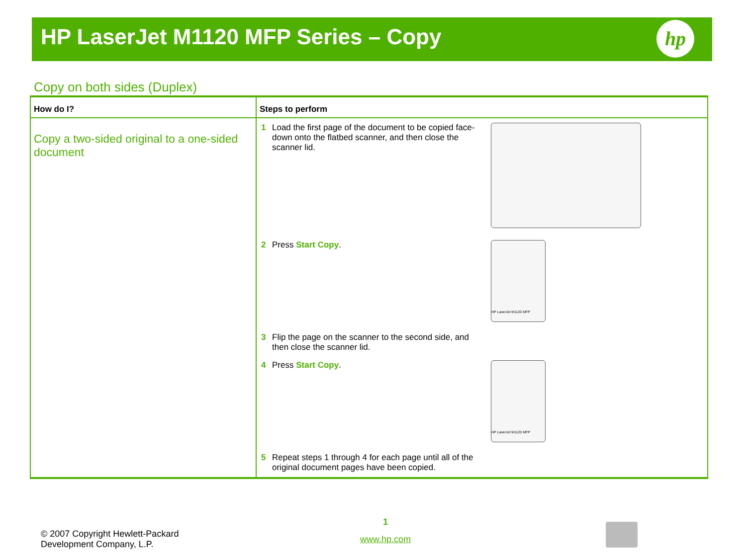HP LaserJet M1120 MFP Series – Copy
hp
Copy on both sides (Duplex)
| How do I? | Steps to perform |
| --- | --- |
| Copy a two-sided original to a one-sided document | 1 Load the first page of the document to be copied face-down onto the flatbed scanner, and then close the scanner lid. 2 Press Start Copy . HP LaserJet M1120 MFP 3 Flip the page on the scanner to the second side, and then close the scanner lid. 4 Press Start Copy . HP LaserJet M1120 MFP 5 Repeat steps 1 through 4 for each page until all of the original document pages have been copied. |
© 2007 Copyright Hewlett-Packard
Development Company, L.P.
1
www.hp.com